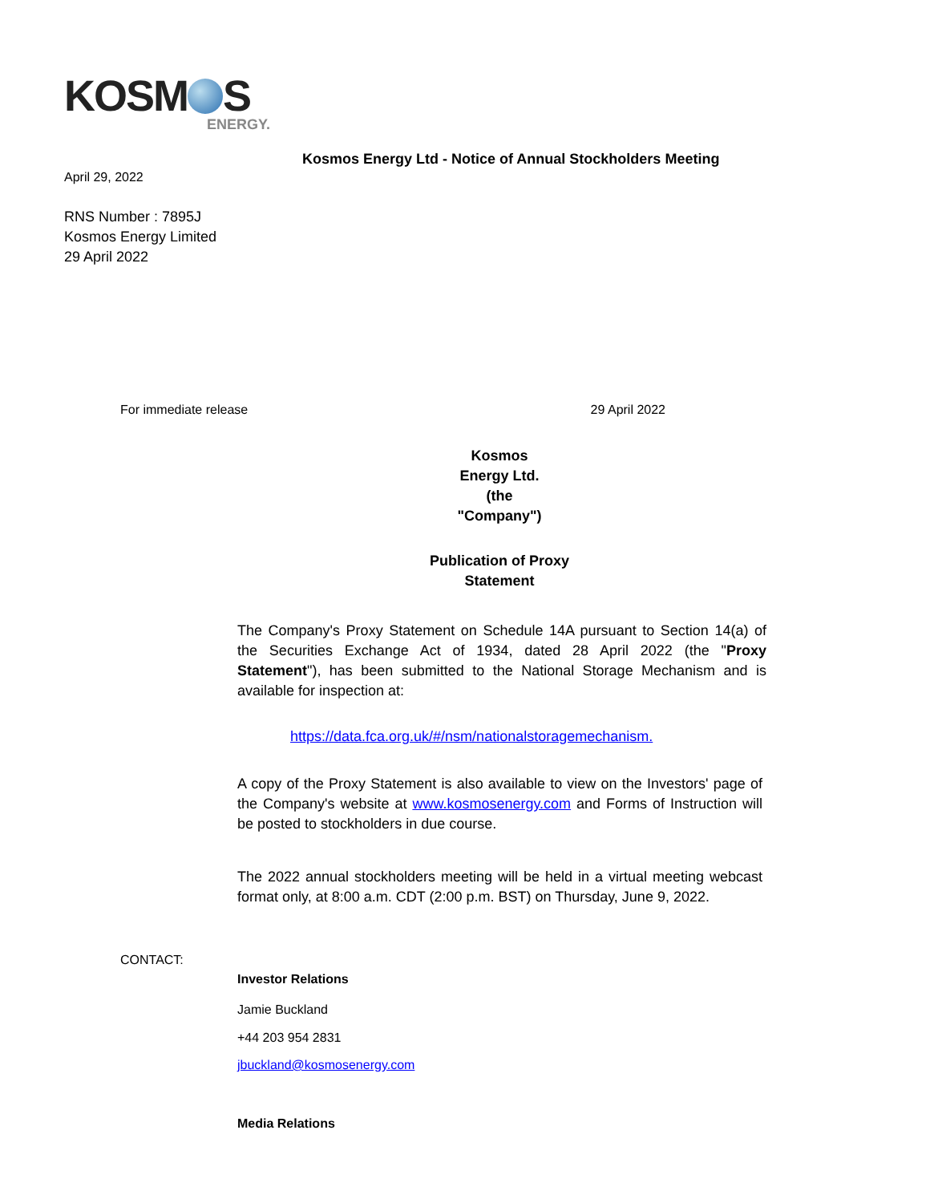KOSM S
ENERGY.
Kosmos Energy Ltd - Notice of Annual Stockholders Meeting
April 29, 2022
RNS Number : 7895J
Kosmos Energy Limited
29 April 2022
For immediate release 29 April 2022
Kosmos
Energy Ltd.
(the
"Company")
Publication of Proxy
Statement
The Company's Proxy Statement on Schedule 14A pursuant to Section 14(a) of the Securities Exchange Act of 1934, dated 28 April 2022 (the "Proxy Statement"), has been submitted to the National Storage Mechanism and is available for inspection at:
https://data.fca.org.uk/#/nsm/nationalstoragemechanism.
A copy of the Proxy Statement is also available to view on the Investors' page of the Company's website at www.kosmosenergy.com and Forms of Instruction will be posted to stockholders in due course.
The 2022 annual stockholders meeting will be held in a virtual meeting webcast format only, at 8:00 a.m. CDT (2:00 p.m. BST) on Thursday, June 9, 2022.
CONTACT:
Investor Relations
Jamie Buckland
+44 203 954 2831
jbuckland@kosmosenergy.com
Media Relations